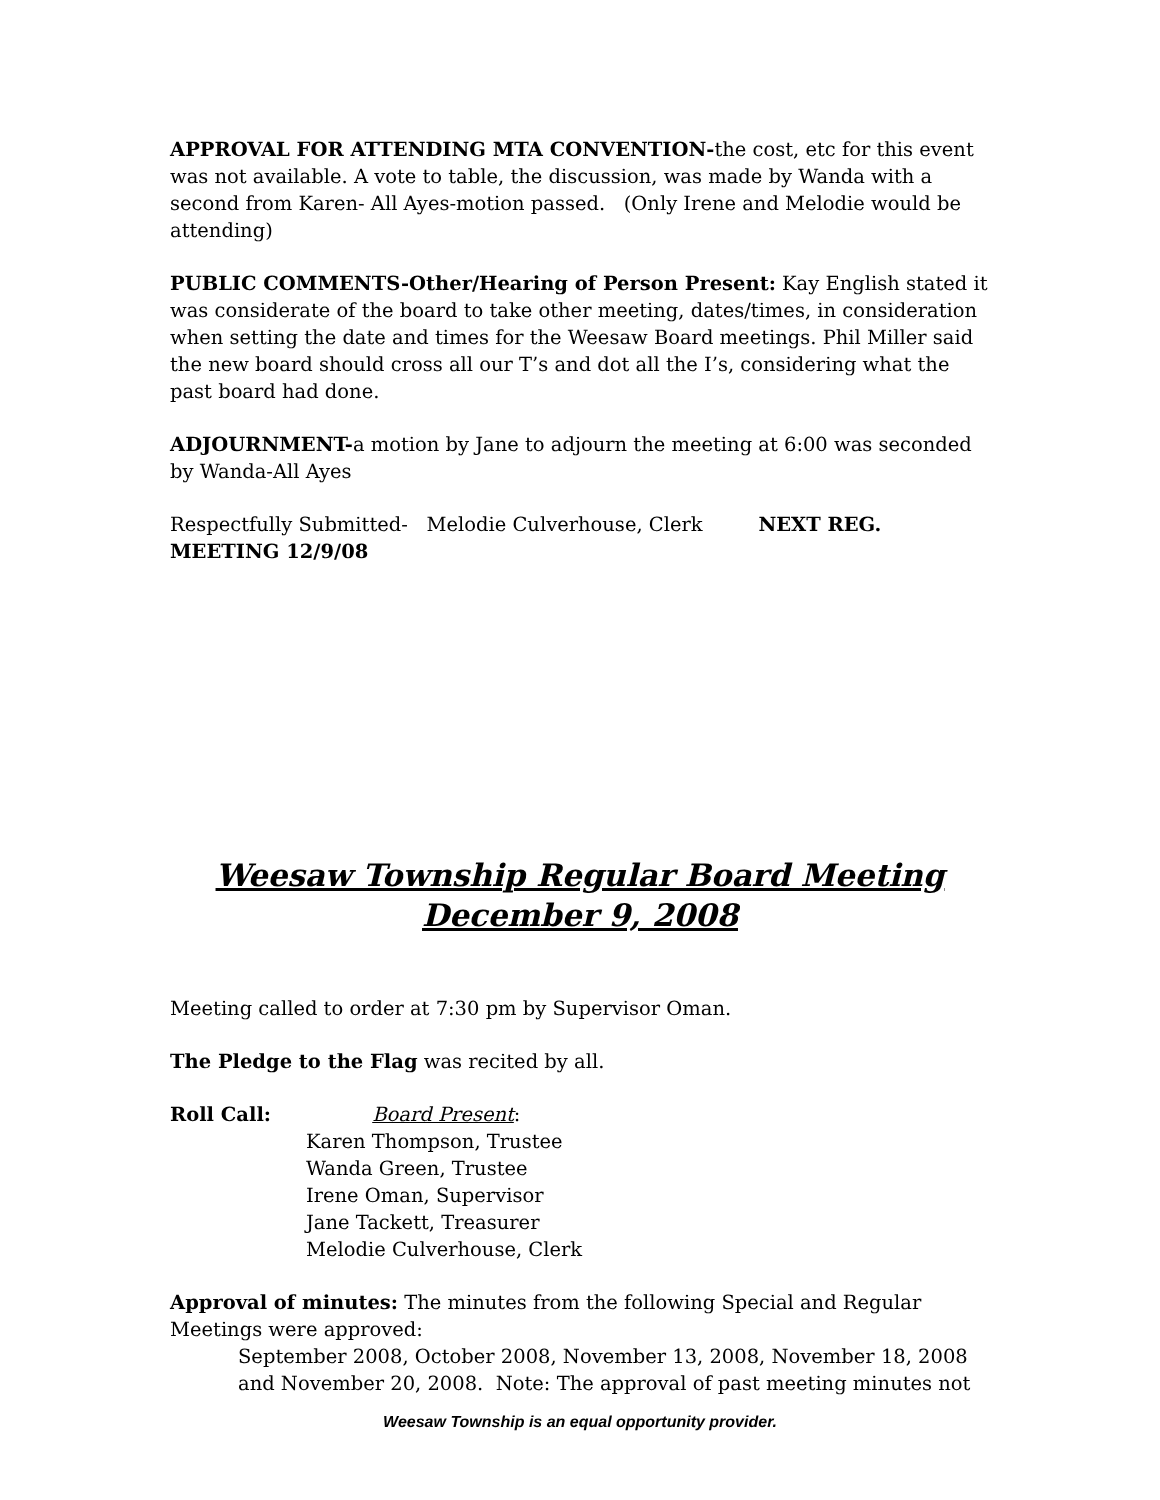APPROVAL FOR ATTENDING MTA CONVENTION-the cost, etc for this event was not available. A vote to table, the discussion, was made by Wanda with a second from Karen- All Ayes-motion passed. (Only Irene and Melodie would be attending)
PUBLIC COMMENTS-Other/Hearing of Person Present: Kay English stated it was considerate of the board to take other meeting, dates/times, in consideration when setting the date and times for the Weesaw Board meetings. Phil Miller said the new board should cross all our T’s and dot all the I’s, considering what the past board had done.
ADJOURNMENT-a motion by Jane to adjourn the meeting at 6:00 was seconded by Wanda-All Ayes
Respectfully Submitted- Melodie Culverhouse, Clerk NEXT REG. MEETING 12/9/08
Weesaw Township Regular Board Meeting
December 9, 2008
Meeting called to order at 7:30 pm by Supervisor Oman.
The Pledge to the Flag was recited by all.
Roll Call: Board Present:
Karen Thompson, Trustee
Wanda Green, Trustee
Irene Oman, Supervisor
Jane Tackett, Treasurer
Melodie Culverhouse, Clerk
Approval of minutes: The minutes from the following Special and Regular Meetings were approved:
September 2008, October 2008, November 13, 2008, November 18, 2008 and November 20, 2008. Note: The approval of past meeting minutes not
Weesaw Township is an equal opportunity provider.